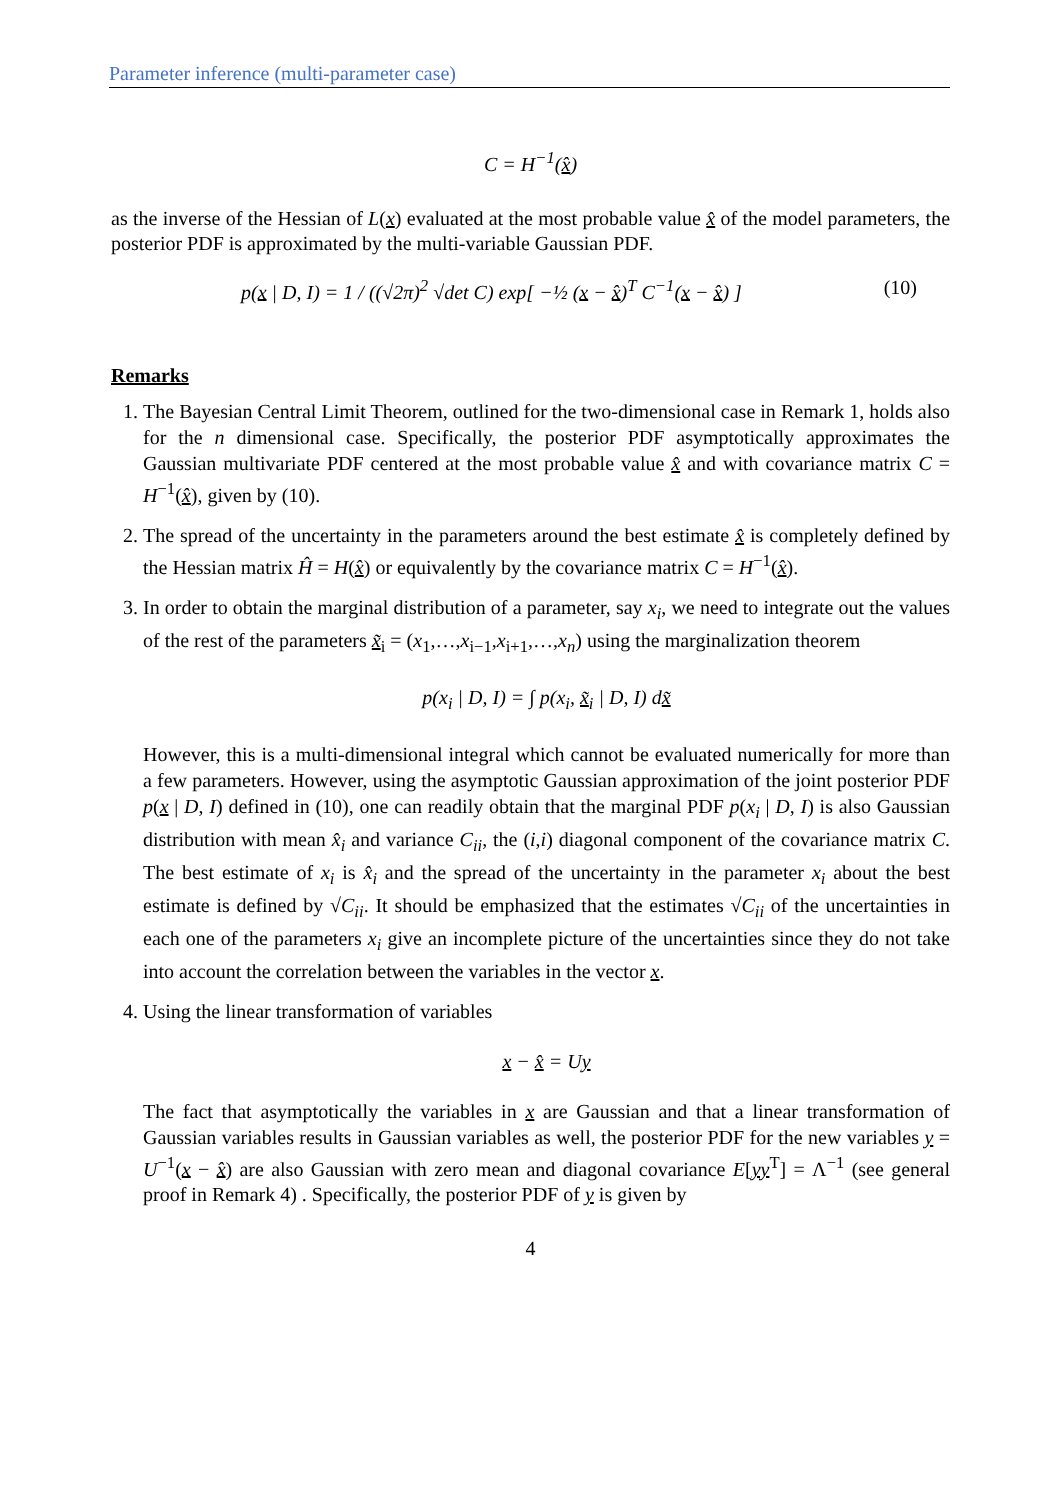Parameter inference (multi-parameter case)
C = H<sup>−1</sup>(x̂)
as the inverse of the Hessian of L(x) evaluated at the most probable value x̂ of the model parameters, the posterior PDF is approximated by the multi-variable Gaussian PDF.
p(x | D, I) = 1 / ((√2π)<sup>2</sup> √det C) exp[ −½ (x − x̂)<sup>T</sup> C<sup>−1</sup>(x − x̂) ] (10)
Remarks
1. The Bayesian Central Limit Theorem, outlined for the two-dimensional case in Remark 1, holds also for the n dimensional case. Specifically, the posterior PDF asymptotically approximates the Gaussian multivariate PDF centered at the most probable value x̂ and with covariance matrix C = H<sup>−1</sup>(x̂), given by (10).
2. The spread of the uncertainty in the parameters around the best estimate x̂ is completely defined by the Hessian matrix Ĥ = H(x̂) or equivalently by the covariance matrix C = H<sup>−1</sup>(x̂).
3. In order to obtain the marginal distribution of a parameter, say x<sub>i</sub>, we need to integrate out the values of the rest of the parameters x̃<sub>i</sub> = (x<sub>1</sub>,…,x<sub>i−1</sub>,x<sub>i+1</sub>,…,x<sub>n</sub>) using the marginalization theorem
p(x<sub>i</sub> | D, I) = ∫ p(x<sub>i</sub>, x̃<sub>i</sub> | D, I) dx̃
However, this is a multi-dimensional integral which cannot be evaluated numerically for more than a few parameters. However, using the asymptotic Gaussian approximation of the joint posterior PDF p(x | D, I) defined in (10), one can readily obtain that the marginal PDF p(x<sub>i</sub> | D, I) is also Gaussian distribution with mean x̂<sub>i</sub> and variance C<sub>ii</sub>, the (i,i) diagonal component of the covariance matrix C. The best estimate of x<sub>i</sub> is x̂<sub>i</sub> and the spread of the uncertainty in the parameter x<sub>i</sub> about the best estimate is defined by √C<sub>ii</sub>. It should be emphasized that the estimates √C<sub>ii</sub> of the uncertainties in each one of the parameters x<sub>i</sub> give an incomplete picture of the uncertainties since they do not take into account the correlation between the variables in the vector x.
4. Using the linear transformation of variables
x − x̂ = Uy
The fact that asymptotically the variables in x are Gaussian and that a linear transformation of Gaussian variables results in Gaussian variables as well, the posterior PDF for the new variables y = U<sup>−1</sup>(x − x̂) are also Gaussian with zero mean and diagonal covariance E[yy<sup>T</sup>] = Λ<sup>−1</sup> (see general proof in Remark 4) . Specifically, the posterior PDF of y is given by
4